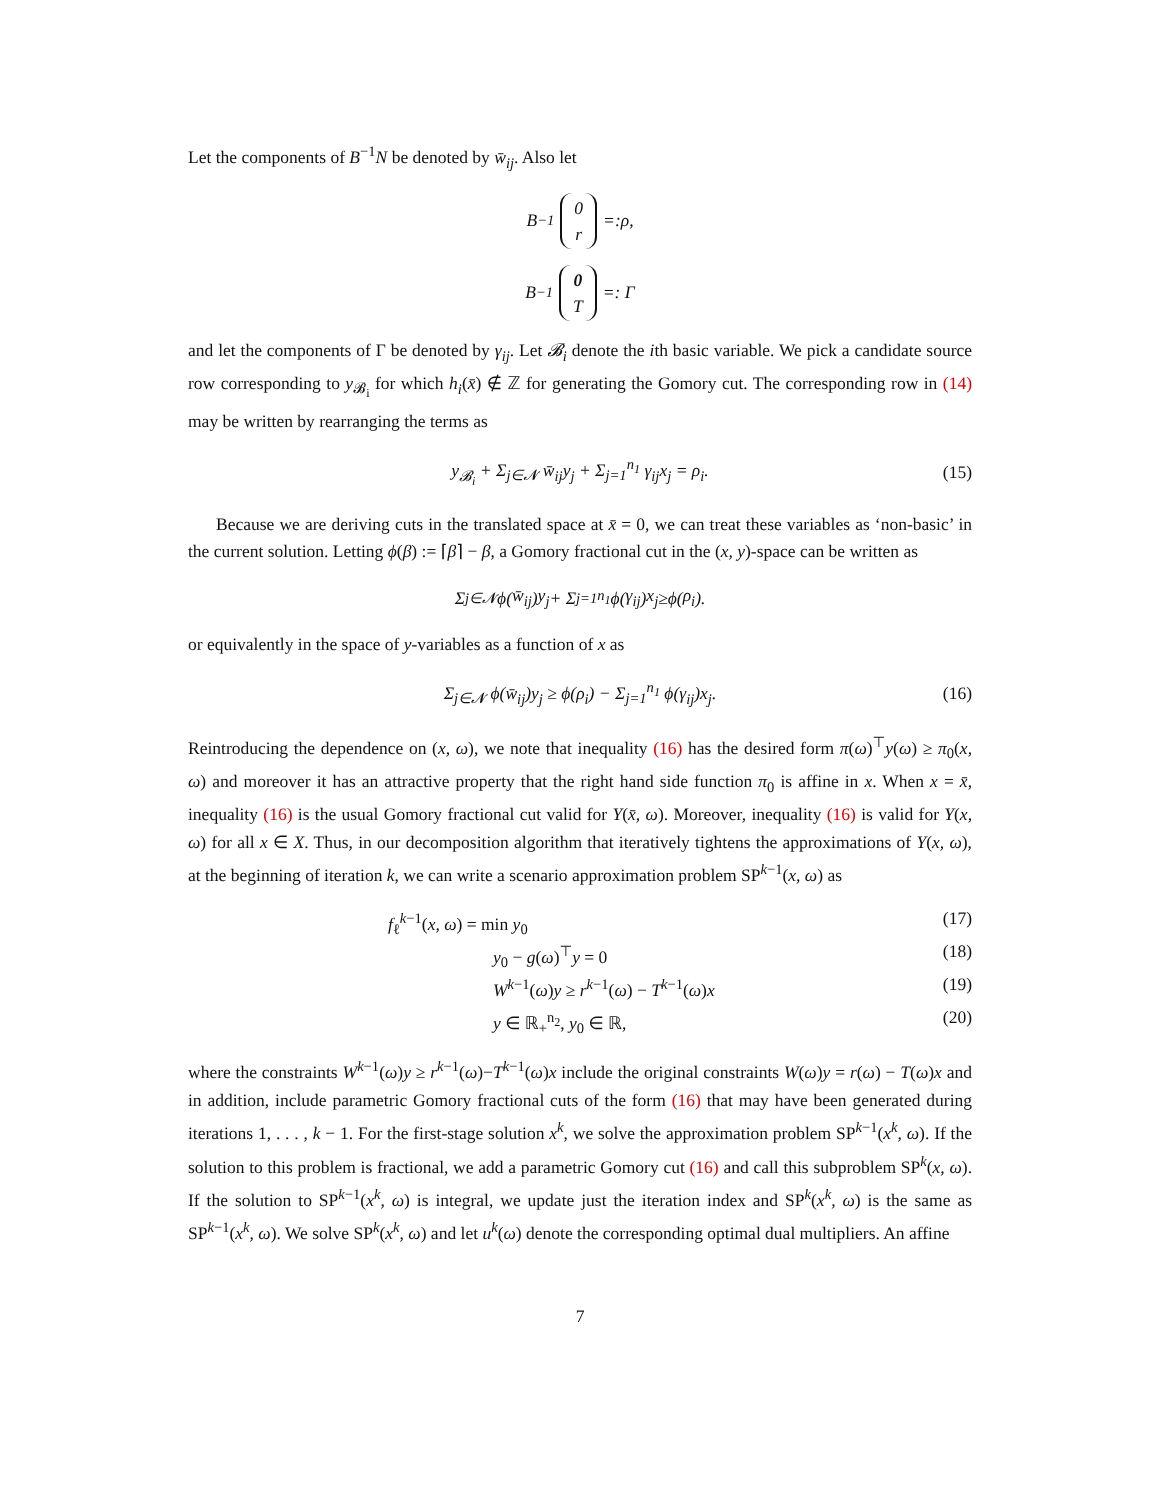Let the components of B<sup>−1</sup>N be denoted by w̄<sub>ij</sub>. Also let
B<sup>−1</sup> 0
r =: ρ,
B<sup>−1</sup> 0
T =: Γ
and let the components of Γ be denoted by γ<sub>ij</sub>. Let 𝓑<sub>i</sub> denote the ith basic variable. We pick a candidate source row corresponding to y<sub>𝓑<sub>i</sub></sub> for which h<sub>i</sub>(x̄) ∉ ℤ for generating the Gomory cut. The corresponding row in (14) may be written by rearranging the terms as
y<sub>𝓑<sub>i</sub></sub> + Σ<sub>j∈𝓝</sub> w̄<sub>ij</sub>y<sub>j</sub> + Σ<sub>j=1</sub><sup>n<sub>1</sub></sup> γ<sub>ij</sub>x<sub>j</sub> = ρ<sub>i</sub>. (15)
Because we are deriving cuts in the translated space at x̄ = 0, we can treat these variables as ‘non-basic’ in the current solution. Letting ϕ(β) := ⌈β⌉ − β, a Gomory fractional cut in the (x, y)-space can be written as
Σ<sub>j∈𝓝</sub> ϕ (w̄<sub>ij</sub>) y<sub>j</sub> + Σ<sub>j=1</sub><sup>n<sub>1</sub></sup> ϕ (γ<sub>ij</sub>) x<sub>j</sub> ≥ ϕ (ρ<sub>i</sub>).
or equivalently in the space of y-variables as a function of x as
Σ<sub>j∈𝓝</sub> ϕ(w̄<sub>ij</sub>)y<sub>j</sub> ≥ ϕ(ρ<sub>i</sub>) − Σ<sub>j=1</sub><sup>n<sub>1</sub></sup> ϕ(γ<sub>ij</sub>)x<sub>j</sub>. (16)
Reintroducing the dependence on (x, ω), we note that inequality (16) has the desired form π(ω)<sup>⊤</sup>y(ω) ≥ π<sub>0</sub>(x, ω) and moreover it has an attractive property that the right hand side function π<sub>0</sub> is affine in x. When x = x̄, inequality (16) is the usual Gomory fractional cut valid for Y(x̄, ω). Moreover, inequality (16) is valid for Y(x, ω) for all x ∈ X. Thus, in our decomposition algorithm that iteratively tightens the approximations of Y(x, ω), at the beginning of iteration k, we can write a scenario approximation problem SP<sup>k−1</sup>(x, ω) as
f<sub>ℓ</sub><sup>k−1</sup>(x, ω) = min y<sub>0</sub> (17)
y<sub>0</sub> − g(ω)<sup>⊤</sup>y = 0 (18)
W<sup>k−1</sup>(ω)y ≥ r<sup>k−1</sup>(ω) − T<sup>k−1</sup>(ω)x (19)
y ∈ ℝ<sub>+</sub><sup>n<sub>2</sub></sup>, y<sub>0</sub> ∈ ℝ, (20)
where the constraints W<sup>k−1</sup>(ω)y ≥ r<sup>k−1</sup>(ω)−T<sup>k−1</sup>(ω)x include the original constraints W(ω)y = r(ω) − T(ω)x and in addition, include parametric Gomory fractional cuts of the form (16) that may have been generated during iterations 1, . . . , k − 1. For the first-stage solution x<sup>k</sup>, we solve the approximation problem SP<sup>k−1</sup>(x<sup>k</sup>, ω). If the solution to this problem is fractional, we add a parametric Gomory cut (16) and call this subproblem SP<sup>k</sup>(x, ω). If the solution to SP<sup>k−1</sup>(x<sup>k</sup>, ω) is integral, we update just the iteration index and SP<sup>k</sup>(x<sup>k</sup>, ω) is the same as SP<sup>k−1</sup>(x<sup>k</sup>, ω). We solve SP<sup>k</sup>(x<sup>k</sup>, ω) and let u<sup>k</sup>(ω) denote the corresponding optimal dual multipliers. An affine
7